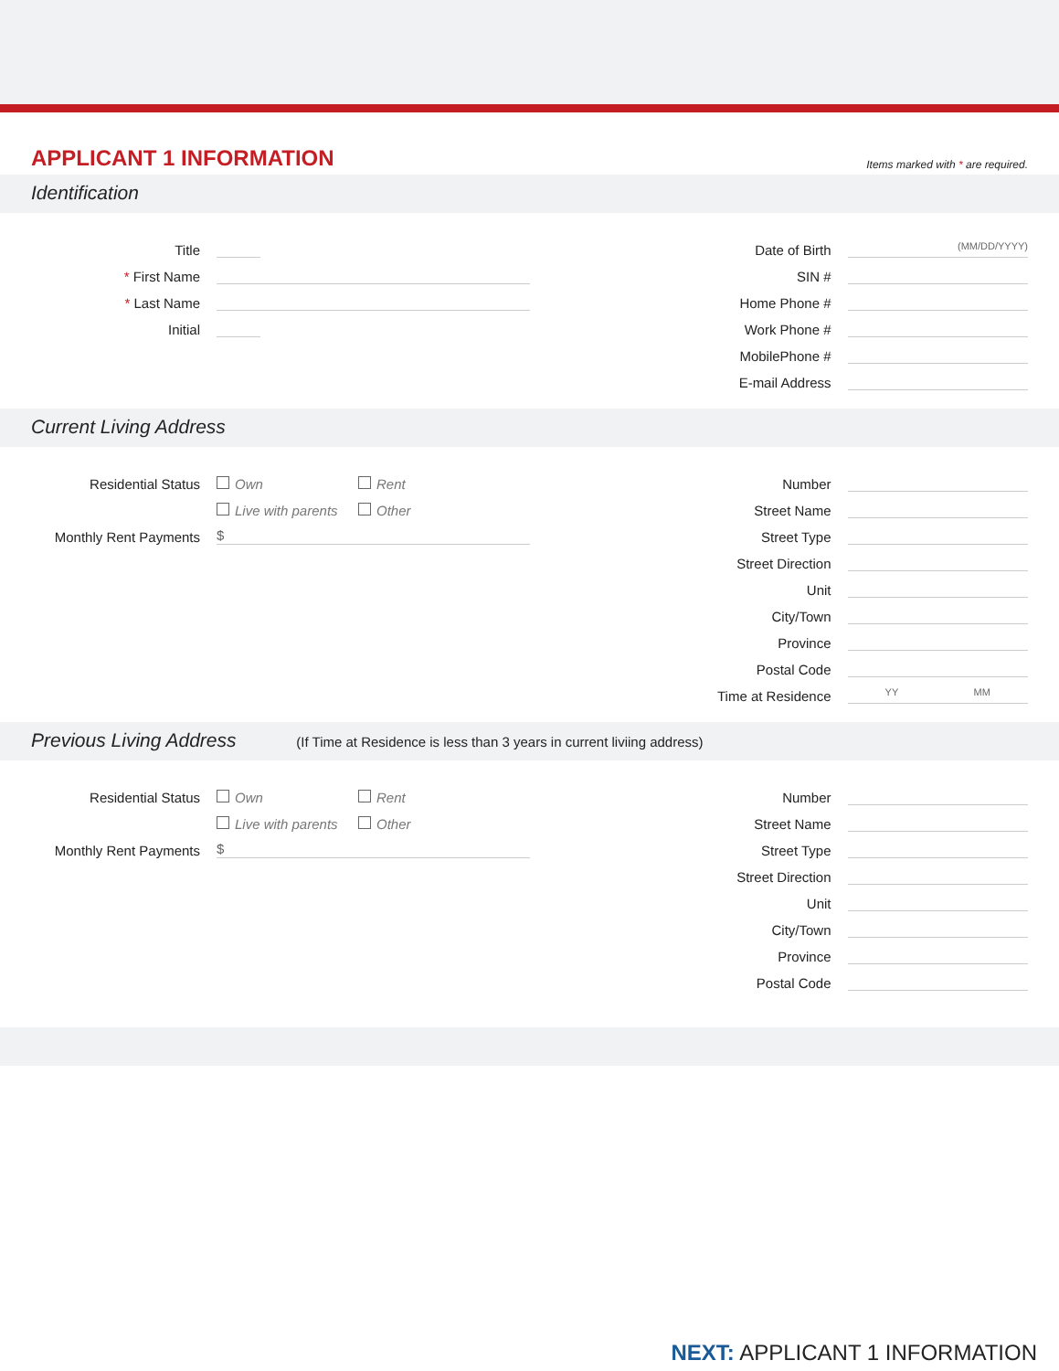APPLICANT 1 INFORMATION
Items marked with * are required.
Identification
Title
* First Name
* Last Name
Initial
Date of Birth
(MM/DD/YYYY)
SIN #
Home Phone #
Work Phone #
MobilePhone #
E-mail Address
Current Living Address
Residential Status
Own
Rent
Live with parents
Other
Monthly Rent Payments
$
Number
Street Name
Street Type
Street Direction
Unit
City/Town
Province
Postal Code
Time at Residence
YY MM
Previous Living Address (If Time at Residence is less than 3 years in current liviing address)
Residential Status
Own
Rent
Live with parents
Other
Monthly Rent Payments
$
Number
Street Name
Street Type
Street Direction
Unit
City/Town
Province
Postal Code
NEXT: APPLICANT 1 INFORMATION